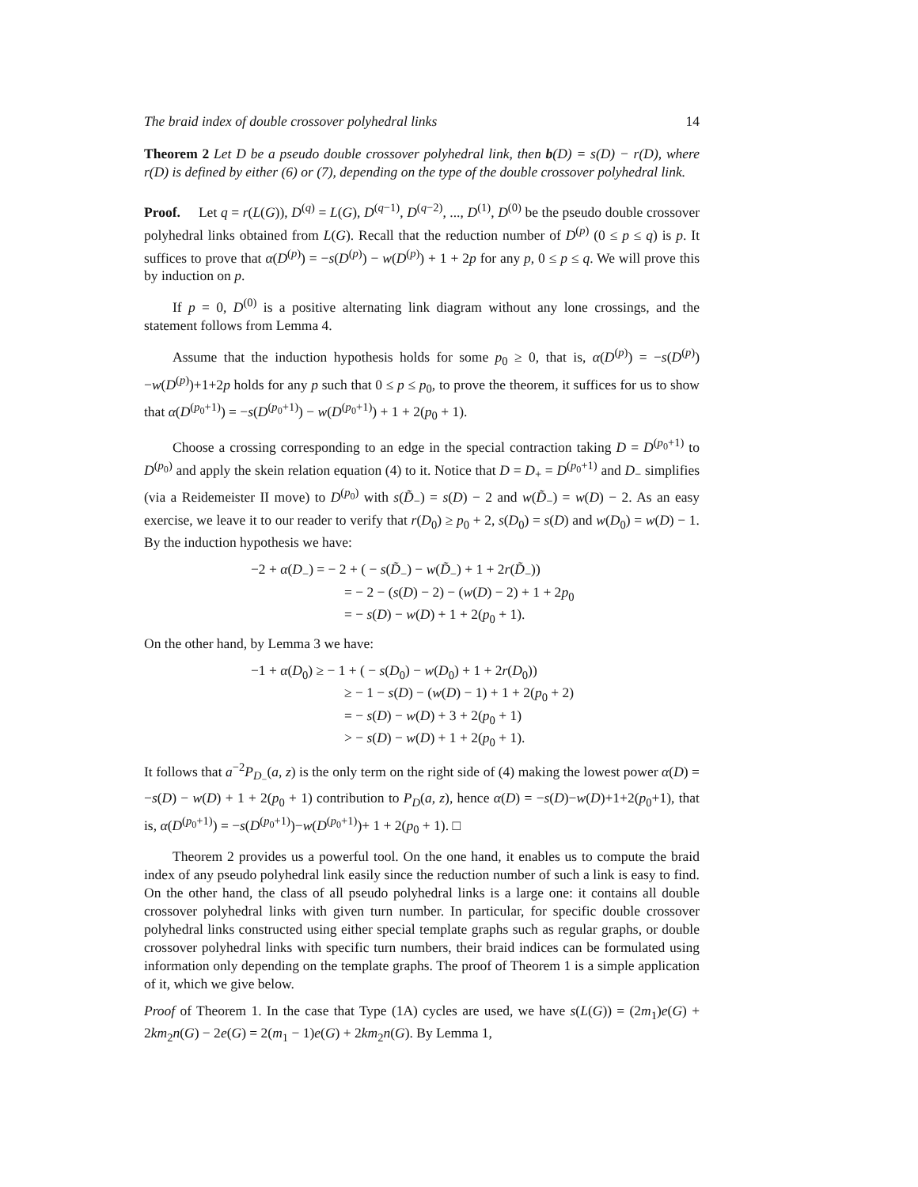The braid index of double crossover polyhedral links 14
Theorem 2 Let D be a pseudo double crossover polyhedral link, then b(D) = s(D) − r(D), where r(D) is defined by either (6) or (7), depending on the type of the double crossover polyhedral link.
Proof. Let q = r(L(G)), D<sup>(q)</sup> = L(G), D<sup>(q−1)</sup>, D<sup>(q−2)</sup>, ..., D<sup>(1)</sup>, D<sup>(0)</sup> be the pseudo double crossover polyhedral links obtained from L(G). Recall that the reduction number of D<sup>(p)</sup> (0 ≤ p ≤ q) is p. It suffices to prove that α(D<sup>(p)</sup>) = −s(D<sup>(p)</sup>) − w(D<sup>(p)</sup>) + 1 + 2p for any p, 0 ≤ p ≤ q. We will prove this by induction on p.
If p = 0, D<sup>(0)</sup> is a positive alternating link diagram without any lone crossings, and the statement follows from Lemma 4.
Assume that the induction hypothesis holds for some p<sub>0</sub> ≥ 0, that is, α(D<sup>(p)</sup>) = −s(D<sup>(p)</sup>)−w(D<sup>(p)</sup>)+1+2p holds for any p such that 0 ≤ p ≤ p<sub>0</sub>, to prove the theorem, it suffices for us to show that α(D<sup>(p<sub>0</sub>+1)</sup>) = −s(D<sup>(p<sub>0</sub>+1)</sup>) − w(D<sup>(p<sub>0</sub>+1)</sup>) + 1 + 2(p<sub>0</sub> + 1).
Choose a crossing corresponding to an edge in the special contraction taking D = D<sup>(p<sub>0</sub>+1)</sup> to D<sup>(p<sub>0</sub>)</sup> and apply the skein relation equation (4) to it. Notice that D = D<sub>+</sub> = D<sup>(p<sub>0</sub>+1)</sup> and D<sub>−</sub> simplifies (via a Reidemeister II move) to D<sup>(p<sub>0</sub>)</sup> with s(D̃<sub>−</sub>) = s(D) − 2 and w(D̃<sub>−</sub>) = w(D) − 2. As an easy exercise, we leave it to our reader to verify that r(D<sub>0</sub>) ≥ p<sub>0</sub> + 2, s(D<sub>0</sub>) = s(D) and w(D<sub>0</sub>) = w(D) − 1. By the induction hypothesis we have:
−2 + α(D<sub>−</sub>) = − 2 + ( − s(D̃<sub>−</sub>) − w(D̃<sub>−</sub>) + 1 + 2r(D̃<sub>−</sub>))
= − 2 − (s(D) − 2) − (w(D) − 2) + 1 + 2p<sub>0</sub>
= − s(D) − w(D) + 1 + 2(p<sub>0</sub> + 1).
On the other hand, by Lemma 3 we have:
−1 + α(D<sub>0</sub>) ≥ − 1 + ( − s(D<sub>0</sub>) − w(D<sub>0</sub>) + 1 + 2r(D<sub>0</sub>))
≥ − 1 − s(D) − (w(D) − 1) + 1 + 2(p<sub>0</sub> + 2)
= − s(D) − w(D) + 3 + 2(p<sub>0</sub> + 1)
> − s(D) − w(D) + 1 + 2(p<sub>0</sub> + 1).
It follows that a<sup>−2</sup>P<sub>D<sub>−</sub></sub>(a, z) is the only term on the right side of (4) making the lowest power α(D) = −s(D) − w(D) + 1 + 2(p<sub>0</sub> + 1) contribution to P<sub>D</sub>(a, z), hence α(D) = −s(D)−w(D)+1+2(p<sub>0</sub>+1), that is, α(D<sup>(p<sub>0</sub>+1)</sup>) = −s(D<sup>(p<sub>0</sub>+1)</sup>)−w(D<sup>(p<sub>0</sub>+1)</sup>)+ 1 + 2(p<sub>0</sub> + 1). □
Theorem 2 provides us a powerful tool. On the one hand, it enables us to compute the braid index of any pseudo polyhedral link easily since the reduction number of such a link is easy to find. On the other hand, the class of all pseudo polyhedral links is a large one: it contains all double crossover polyhedral links with given turn number. In particular, for specific double crossover polyhedral links constructed using either special template graphs such as regular graphs, or double crossover polyhedral links with specific turn numbers, their braid indices can be formulated using information only depending on the template graphs. The proof of Theorem 1 is a simple application of it, which we give below.
Proof of Theorem 1. In the case that Type (1A) cycles are used, we have s(L(G)) = (2m<sub>1</sub>)e(G) + 2km<sub>2</sub>n(G) − 2e(G) = 2(m<sub>1</sub> − 1)e(G) + 2km<sub>2</sub>n(G). By Lemma 1,